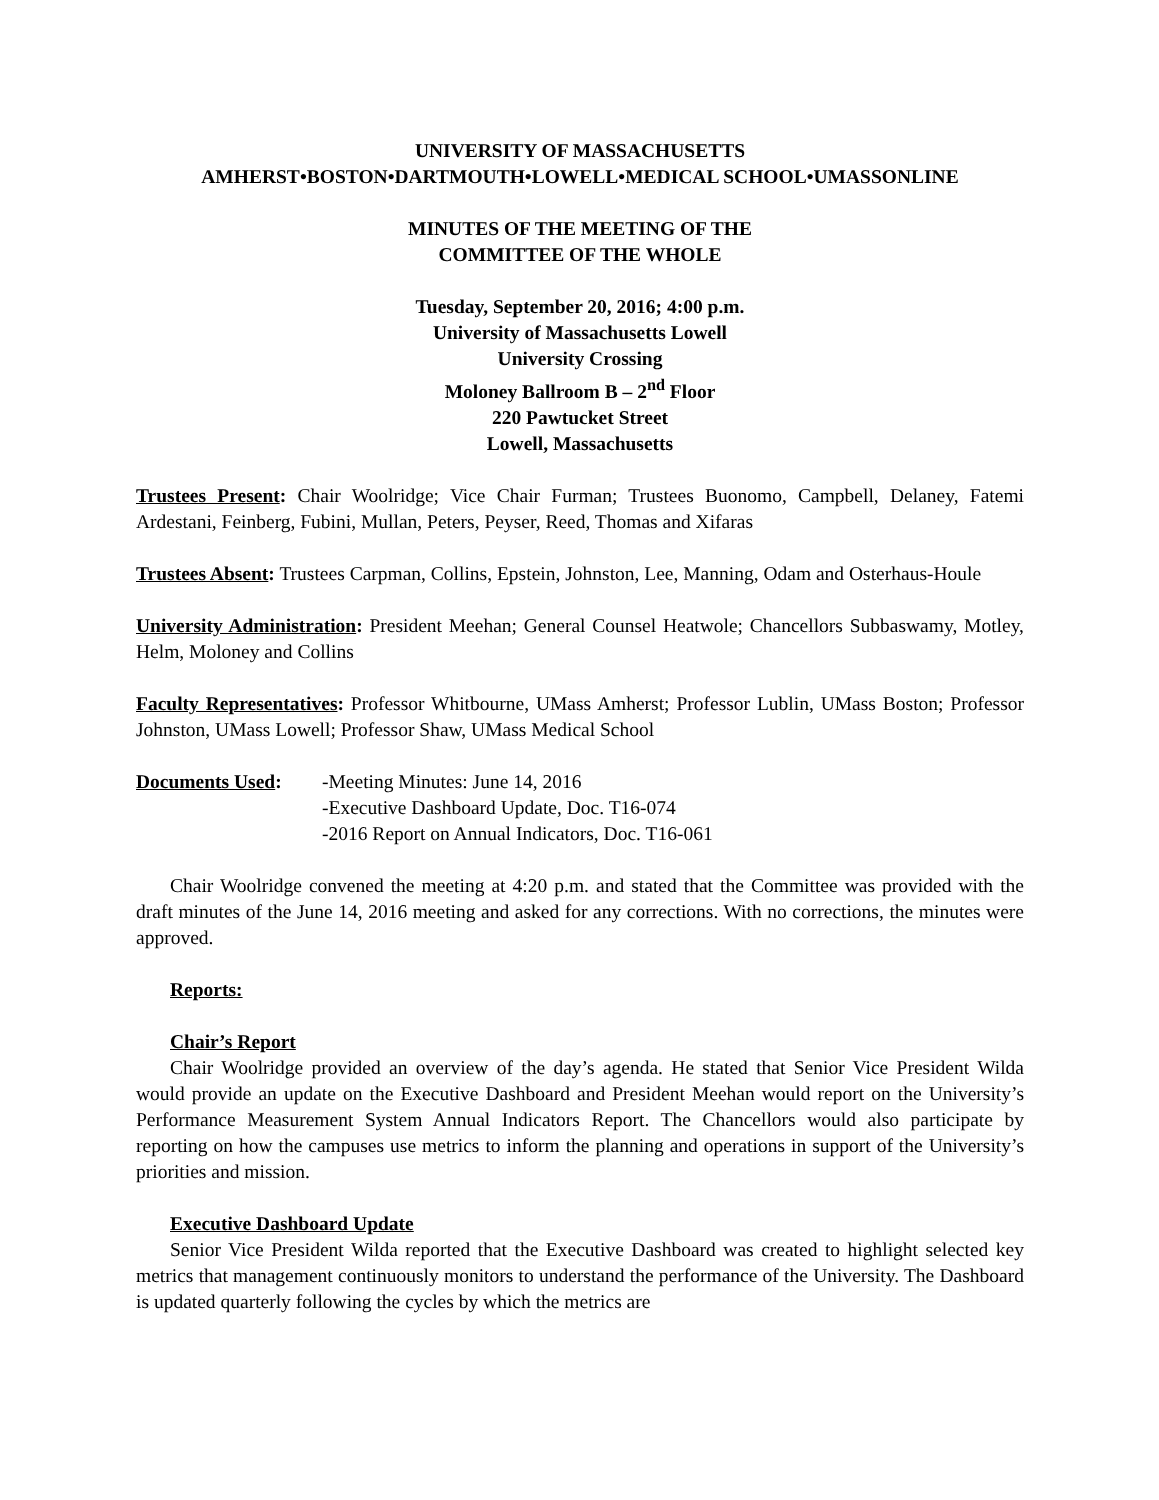UNIVERSITY OF MASSACHUSETTS
AMHERST•BOSTON•DARTMOUTH•LOWELL•MEDICAL SCHOOL•UMASSONLINE
MINUTES OF THE MEETING OF THE
COMMITTEE OF THE WHOLE
Tuesday, September 20, 2016; 4:00 p.m.
University of Massachusetts Lowell
University Crossing
Moloney Ballroom B – 2<sup>nd</sup> Floor
220 Pawtucket Street
Lowell, Massachusetts
Trustees Present: Chair Woolridge; Vice Chair Furman; Trustees Buonomo, Campbell, Delaney, Fatemi Ardestani, Feinberg, Fubini, Mullan, Peters, Peyser, Reed, Thomas and Xifaras
Trustees Absent: Trustees Carpman, Collins, Epstein, Johnston, Lee, Manning, Odam and Osterhaus-Houle
University Administration: President Meehan; General Counsel Heatwole; Chancellors Subbaswamy, Motley, Helm, Moloney and Collins
Faculty Representatives: Professor Whitbourne, UMass Amherst; Professor Lublin, UMass Boston; Professor Johnston, UMass Lowell; Professor Shaw, UMass Medical School
Documents Used: -Meeting Minutes: June 14, 2016
-Executive Dashboard Update, Doc. T16-074
-2016 Report on Annual Indicators, Doc. T16-061
Chair Woolridge convened the meeting at 4:20 p.m. and stated that the Committee was provided with the draft minutes of the June 14, 2016 meeting and asked for any corrections. With no corrections, the minutes were approved.
Reports:
Chair’s Report
Chair Woolridge provided an overview of the day’s agenda. He stated that Senior Vice President Wilda would provide an update on the Executive Dashboard and President Meehan would report on the University’s Performance Measurement System Annual Indicators Report. The Chancellors would also participate by reporting on how the campuses use metrics to inform the planning and operations in support of the University’s priorities and mission.
Executive Dashboard Update
Senior Vice President Wilda reported that the Executive Dashboard was created to highlight selected key metrics that management continuously monitors to understand the performance of the University. The Dashboard is updated quarterly following the cycles by which the metrics are